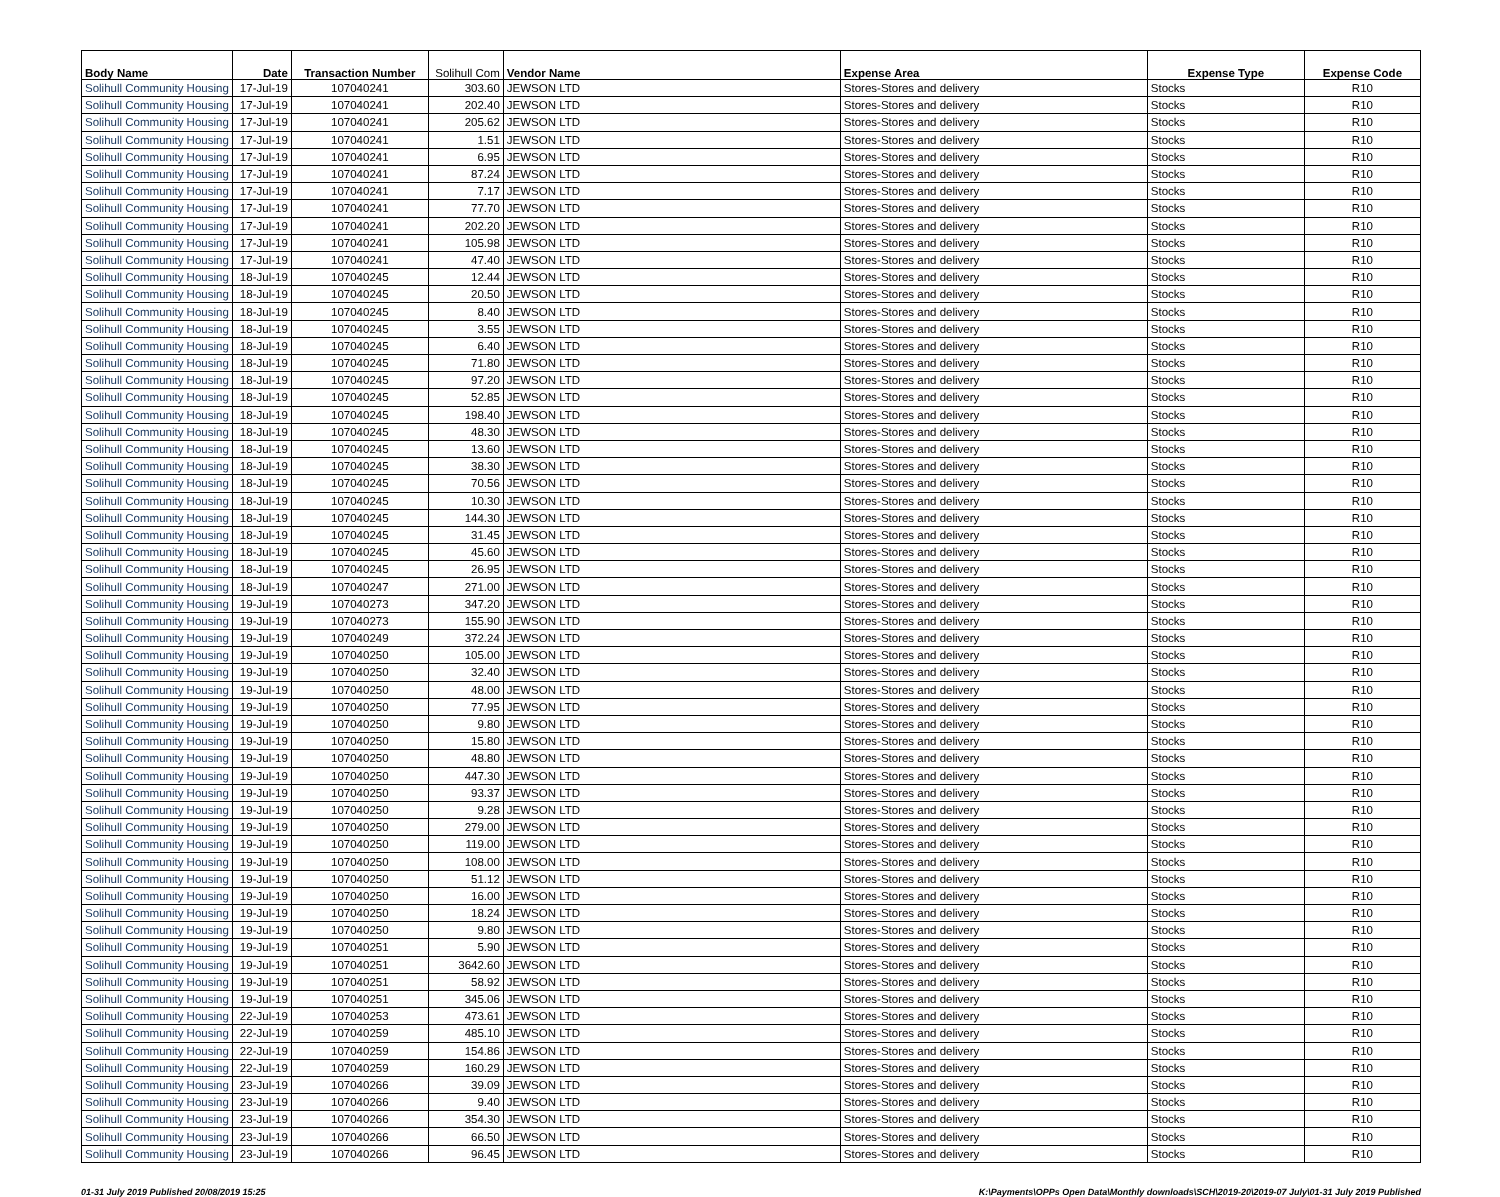| Body Name | Date | Transaction Number | Solihull Com | Vendor Name | Expense Area | Expense Type | Expense Code |
| --- | --- | --- | --- | --- | --- | --- | --- |
| Solihull Community Housing | 17-Jul-19 | 107040241 | 303.60 | JEWSON LTD | Stores-Stores and delivery | Stocks | R10 |
| Solihull Community Housing | 17-Jul-19 | 107040241 | 202.40 | JEWSON LTD | Stores-Stores and delivery | Stocks | R10 |
| Solihull Community Housing | 17-Jul-19 | 107040241 | 205.62 | JEWSON LTD | Stores-Stores and delivery | Stocks | R10 |
| Solihull Community Housing | 17-Jul-19 | 107040241 | 1.51 | JEWSON LTD | Stores-Stores and delivery | Stocks | R10 |
| Solihull Community Housing | 17-Jul-19 | 107040241 | 6.95 | JEWSON LTD | Stores-Stores and delivery | Stocks | R10 |
| Solihull Community Housing | 17-Jul-19 | 107040241 | 87.24 | JEWSON LTD | Stores-Stores and delivery | Stocks | R10 |
| Solihull Community Housing | 17-Jul-19 | 107040241 | 7.17 | JEWSON LTD | Stores-Stores and delivery | Stocks | R10 |
| Solihull Community Housing | 17-Jul-19 | 107040241 | 77.70 | JEWSON LTD | Stores-Stores and delivery | Stocks | R10 |
| Solihull Community Housing | 17-Jul-19 | 107040241 | 202.20 | JEWSON LTD | Stores-Stores and delivery | Stocks | R10 |
| Solihull Community Housing | 17-Jul-19 | 107040241 | 105.98 | JEWSON LTD | Stores-Stores and delivery | Stocks | R10 |
| Solihull Community Housing | 17-Jul-19 | 107040241 | 47.40 | JEWSON LTD | Stores-Stores and delivery | Stocks | R10 |
| Solihull Community Housing | 18-Jul-19 | 107040245 | 12.44 | JEWSON LTD | Stores-Stores and delivery | Stocks | R10 |
| Solihull Community Housing | 18-Jul-19 | 107040245 | 20.50 | JEWSON LTD | Stores-Stores and delivery | Stocks | R10 |
| Solihull Community Housing | 18-Jul-19 | 107040245 | 8.40 | JEWSON LTD | Stores-Stores and delivery | Stocks | R10 |
| Solihull Community Housing | 18-Jul-19 | 107040245 | 3.55 | JEWSON LTD | Stores-Stores and delivery | Stocks | R10 |
| Solihull Community Housing | 18-Jul-19 | 107040245 | 6.40 | JEWSON LTD | Stores-Stores and delivery | Stocks | R10 |
| Solihull Community Housing | 18-Jul-19 | 107040245 | 71.80 | JEWSON LTD | Stores-Stores and delivery | Stocks | R10 |
| Solihull Community Housing | 18-Jul-19 | 107040245 | 97.20 | JEWSON LTD | Stores-Stores and delivery | Stocks | R10 |
| Solihull Community Housing | 18-Jul-19 | 107040245 | 52.85 | JEWSON LTD | Stores-Stores and delivery | Stocks | R10 |
| Solihull Community Housing | 18-Jul-19 | 107040245 | 198.40 | JEWSON LTD | Stores-Stores and delivery | Stocks | R10 |
| Solihull Community Housing | 18-Jul-19 | 107040245 | 48.30 | JEWSON LTD | Stores-Stores and delivery | Stocks | R10 |
| Solihull Community Housing | 18-Jul-19 | 107040245 | 13.60 | JEWSON LTD | Stores-Stores and delivery | Stocks | R10 |
| Solihull Community Housing | 18-Jul-19 | 107040245 | 38.30 | JEWSON LTD | Stores-Stores and delivery | Stocks | R10 |
| Solihull Community Housing | 18-Jul-19 | 107040245 | 70.56 | JEWSON LTD | Stores-Stores and delivery | Stocks | R10 |
| Solihull Community Housing | 18-Jul-19 | 107040245 | 10.30 | JEWSON LTD | Stores-Stores and delivery | Stocks | R10 |
| Solihull Community Housing | 18-Jul-19 | 107040245 | 144.30 | JEWSON LTD | Stores-Stores and delivery | Stocks | R10 |
| Solihull Community Housing | 18-Jul-19 | 107040245 | 31.45 | JEWSON LTD | Stores-Stores and delivery | Stocks | R10 |
| Solihull Community Housing | 18-Jul-19 | 107040245 | 45.60 | JEWSON LTD | Stores-Stores and delivery | Stocks | R10 |
| Solihull Community Housing | 18-Jul-19 | 107040245 | 26.95 | JEWSON LTD | Stores-Stores and delivery | Stocks | R10 |
| Solihull Community Housing | 18-Jul-19 | 107040247 | 271.00 | JEWSON LTD | Stores-Stores and delivery | Stocks | R10 |
| Solihull Community Housing | 19-Jul-19 | 107040273 | 347.20 | JEWSON LTD | Stores-Stores and delivery | Stocks | R10 |
| Solihull Community Housing | 19-Jul-19 | 107040273 | 155.90 | JEWSON LTD | Stores-Stores and delivery | Stocks | R10 |
| Solihull Community Housing | 19-Jul-19 | 107040249 | 372.24 | JEWSON LTD | Stores-Stores and delivery | Stocks | R10 |
| Solihull Community Housing | 19-Jul-19 | 107040250 | 105.00 | JEWSON LTD | Stores-Stores and delivery | Stocks | R10 |
| Solihull Community Housing | 19-Jul-19 | 107040250 | 32.40 | JEWSON LTD | Stores-Stores and delivery | Stocks | R10 |
| Solihull Community Housing | 19-Jul-19 | 107040250 | 48.00 | JEWSON LTD | Stores-Stores and delivery | Stocks | R10 |
| Solihull Community Housing | 19-Jul-19 | 107040250 | 77.95 | JEWSON LTD | Stores-Stores and delivery | Stocks | R10 |
| Solihull Community Housing | 19-Jul-19 | 107040250 | 9.80 | JEWSON LTD | Stores-Stores and delivery | Stocks | R10 |
| Solihull Community Housing | 19-Jul-19 | 107040250 | 15.80 | JEWSON LTD | Stores-Stores and delivery | Stocks | R10 |
| Solihull Community Housing | 19-Jul-19 | 107040250 | 48.80 | JEWSON LTD | Stores-Stores and delivery | Stocks | R10 |
| Solihull Community Housing | 19-Jul-19 | 107040250 | 447.30 | JEWSON LTD | Stores-Stores and delivery | Stocks | R10 |
| Solihull Community Housing | 19-Jul-19 | 107040250 | 93.37 | JEWSON LTD | Stores-Stores and delivery | Stocks | R10 |
| Solihull Community Housing | 19-Jul-19 | 107040250 | 9.28 | JEWSON LTD | Stores-Stores and delivery | Stocks | R10 |
| Solihull Community Housing | 19-Jul-19 | 107040250 | 279.00 | JEWSON LTD | Stores-Stores and delivery | Stocks | R10 |
| Solihull Community Housing | 19-Jul-19 | 107040250 | 119.00 | JEWSON LTD | Stores-Stores and delivery | Stocks | R10 |
| Solihull Community Housing | 19-Jul-19 | 107040250 | 108.00 | JEWSON LTD | Stores-Stores and delivery | Stocks | R10 |
| Solihull Community Housing | 19-Jul-19 | 107040250 | 51.12 | JEWSON LTD | Stores-Stores and delivery | Stocks | R10 |
| Solihull Community Housing | 19-Jul-19 | 107040250 | 16.00 | JEWSON LTD | Stores-Stores and delivery | Stocks | R10 |
| Solihull Community Housing | 19-Jul-19 | 107040250 | 18.24 | JEWSON LTD | Stores-Stores and delivery | Stocks | R10 |
| Solihull Community Housing | 19-Jul-19 | 107040250 | 9.80 | JEWSON LTD | Stores-Stores and delivery | Stocks | R10 |
| Solihull Community Housing | 19-Jul-19 | 107040251 | 5.90 | JEWSON LTD | Stores-Stores and delivery | Stocks | R10 |
| Solihull Community Housing | 19-Jul-19 | 107040251 | 3642.60 | JEWSON LTD | Stores-Stores and delivery | Stocks | R10 |
| Solihull Community Housing | 19-Jul-19 | 107040251 | 58.92 | JEWSON LTD | Stores-Stores and delivery | Stocks | R10 |
| Solihull Community Housing | 19-Jul-19 | 107040251 | 345.06 | JEWSON LTD | Stores-Stores and delivery | Stocks | R10 |
| Solihull Community Housing | 22-Jul-19 | 107040253 | 473.61 | JEWSON LTD | Stores-Stores and delivery | Stocks | R10 |
| Solihull Community Housing | 22-Jul-19 | 107040259 | 485.10 | JEWSON LTD | Stores-Stores and delivery | Stocks | R10 |
| Solihull Community Housing | 22-Jul-19 | 107040259 | 154.86 | JEWSON LTD | Stores-Stores and delivery | Stocks | R10 |
| Solihull Community Housing | 22-Jul-19 | 107040259 | 160.29 | JEWSON LTD | Stores-Stores and delivery | Stocks | R10 |
| Solihull Community Housing | 23-Jul-19 | 107040266 | 39.09 | JEWSON LTD | Stores-Stores and delivery | Stocks | R10 |
| Solihull Community Housing | 23-Jul-19 | 107040266 | 9.40 | JEWSON LTD | Stores-Stores and delivery | Stocks | R10 |
| Solihull Community Housing | 23-Jul-19 | 107040266 | 354.30 | JEWSON LTD | Stores-Stores and delivery | Stocks | R10 |
| Solihull Community Housing | 23-Jul-19 | 107040266 | 66.50 | JEWSON LTD | Stores-Stores and delivery | Stocks | R10 |
| Solihull Community Housing | 23-Jul-19 | 107040266 | 96.45 | JEWSON LTD | Stores-Stores and delivery | Stocks | R10 |
01-31 July 2019 Published 20/08/2019 15:25 K:\Payments\OPPs Open Data\Monthly downloads\SCH\2019-20\2019-07 July\01-31 July 2019 Published